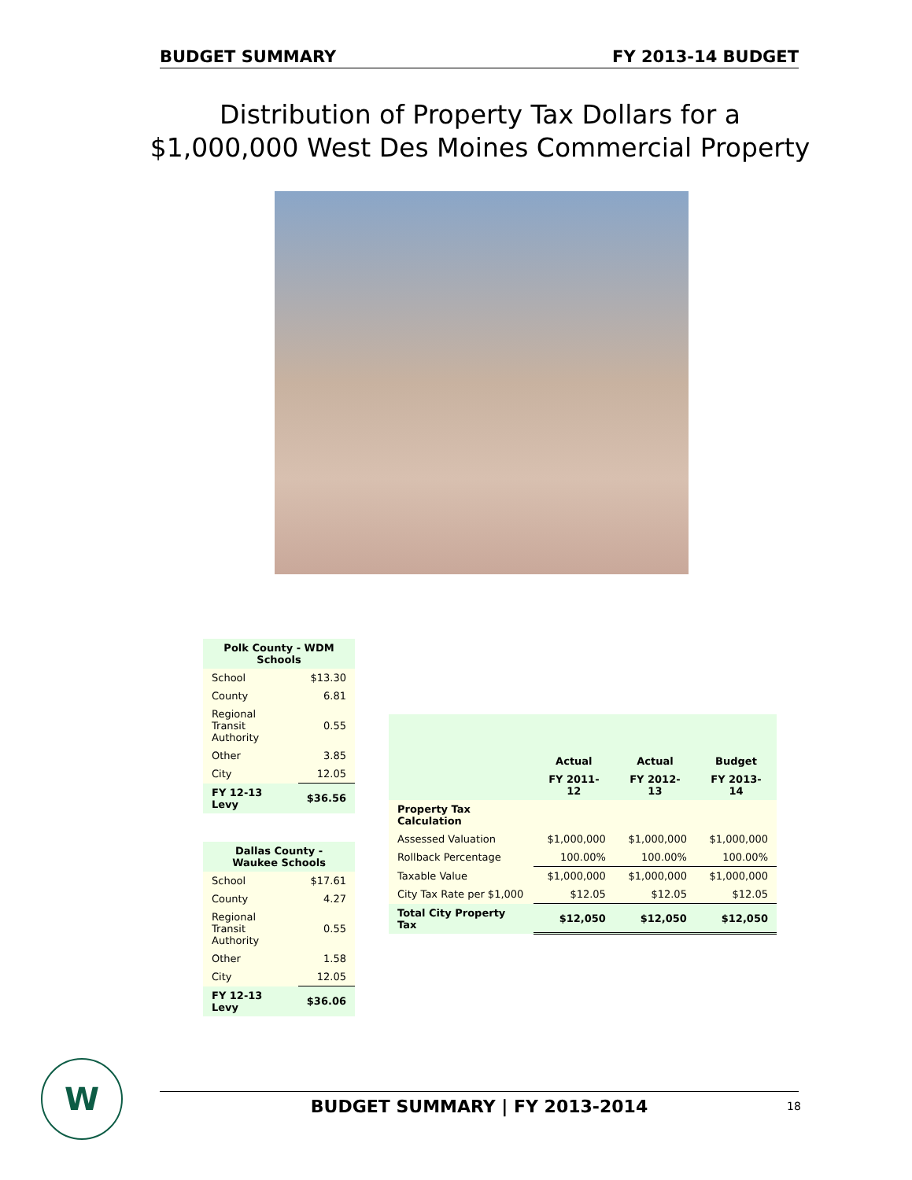BUDGET SUMMARY FY 2013-14 BUDGET
Distribution of Property Tax Dollars for a $1,000,000 West Des Moines Commercial Property
| Polk County - WDM Schools | |
| School | $13.30 |
| County | 6.81 |
| Regional Transit Authority | 0.55 |
| Other | 3.85 |
| City | 12.05 |
| FY 12-13 Levy | $36.56 |
| Dallas County - Waukee Schools | |
| School | $17.61 |
| County | 4.27 |
| Regional Transit Authority | 0.55 |
| Other | 1.58 |
| City | 12.05 |
| FY 12-13 Levy | $36.06 |
| | Actual | Actual | Budget |
| --- | --- | --- | --- |
| | FY 2011-12 | FY 2012-13 | FY 2013-14 |
| Property Tax Calculation | | | |
| Assessed Valuation | $1,000,000 | $1,000,000 | $1,000,000 |
| Rollback Percentage | 100.00% | 100.00% | 100.00% |
| Taxable Value | $1,000,000 | $1,000,000 | $1,000,000 |
| City Tax Rate per $1,000 | $12.05 | $12.05 | $12.05 |
| Total City Property Tax | $12,050 | $12,050 | $12,050 |
W
BUDGET SUMMARY | FY 2013-2014 18